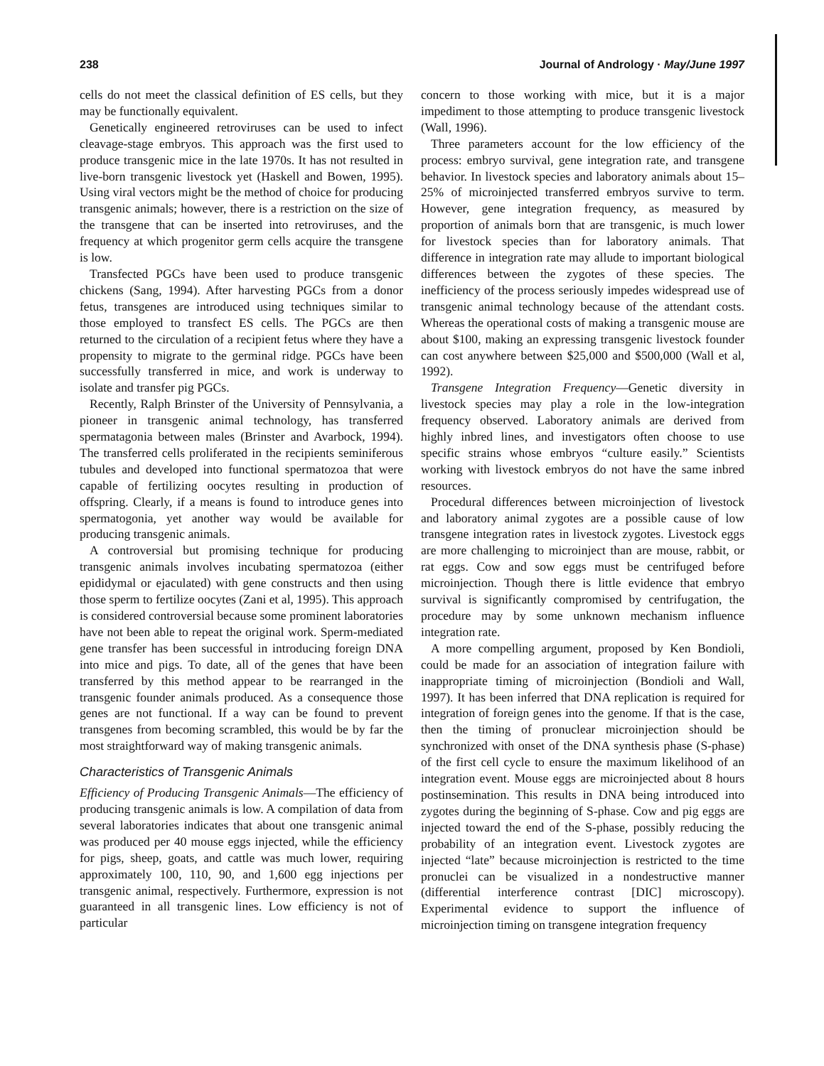238 Journal of Andrology · May/June 1997
cells do not meet the classical definition of ES cells, but they may be functionally equivalent.
Genetically engineered retroviruses can be used to infect cleavage-stage embryos. This approach was the first used to produce transgenic mice in the late 1970s. It has not resulted in live-born transgenic livestock yet (Haskell and Bowen, 1995). Using viral vectors might be the method of choice for producing transgenic animals; however, there is a restriction on the size of the transgene that can be inserted into retroviruses, and the frequency at which progenitor germ cells acquire the transgene is low.
Transfected PGCs have been used to produce transgenic chickens (Sang, 1994). After harvesting PGCs from a donor fetus, transgenes are introduced using techniques similar to those employed to transfect ES cells. The PGCs are then returned to the circulation of a recipient fetus where they have a propensity to migrate to the germinal ridge. PGCs have been successfully transferred in mice, and work is underway to isolate and transfer pig PGCs.
Recently, Ralph Brinster of the University of Pennsylvania, a pioneer in transgenic animal technology, has transferred spermatagonia between males (Brinster and Avarbock, 1994). The transferred cells proliferated in the recipients seminiferous tubules and developed into functional spermatozoa that were capable of fertilizing oocytes resulting in production of offspring. Clearly, if a means is found to introduce genes into spermatogonia, yet another way would be available for producing transgenic animals.
A controversial but promising technique for producing transgenic animals involves incubating spermatozoa (either epididymal or ejaculated) with gene constructs and then using those sperm to fertilize oocytes (Zani et al, 1995). This approach is considered controversial because some prominent laboratories have not been able to repeat the original work. Sperm-mediated gene transfer has been successful in introducing foreign DNA into mice and pigs. To date, all of the genes that have been transferred by this method appear to be rearranged in the transgenic founder animals produced. As a consequence those genes are not functional. If a way can be found to prevent transgenes from becoming scrambled, this would be by far the most straightforward way of making transgenic animals.
Characteristics of Transgenic Animals
Efficiency of Producing Transgenic Animals—The efficiency of producing transgenic animals is low. A compilation of data from several laboratories indicates that about one transgenic animal was produced per 40 mouse eggs injected, while the efficiency for pigs, sheep, goats, and cattle was much lower, requiring approximately 100, 110, 90, and 1,600 egg injections per transgenic animal, respectively. Furthermore, expression is not guaranteed in all transgenic lines. Low efficiency is not of particular
concern to those working with mice, but it is a major impediment to those attempting to produce transgenic livestock (Wall, 1996).
Three parameters account for the low efficiency of the process: embryo survival, gene integration rate, and transgene behavior. In livestock species and laboratory animals about 15–25% of microinjected transferred embryos survive to term. However, gene integration frequency, as measured by proportion of animals born that are transgenic, is much lower for livestock species than for laboratory animals. That difference in integration rate may allude to important biological differences between the zygotes of these species. The inefficiency of the process seriously impedes widespread use of transgenic animal technology because of the attendant costs. Whereas the operational costs of making a transgenic mouse are about $100, making an expressing transgenic livestock founder can cost anywhere between $25,000 and $500,000 (Wall et al, 1992).
Transgene Integration Frequency—Genetic diversity in livestock species may play a role in the low-integration frequency observed. Laboratory animals are derived from highly inbred lines, and investigators often choose to use specific strains whose embryos “culture easily.” Scientists working with livestock embryos do not have the same inbred resources.
Procedural differences between microinjection of livestock and laboratory animal zygotes are a possible cause of low transgene integration rates in livestock zygotes. Livestock eggs are more challenging to microinject than are mouse, rabbit, or rat eggs. Cow and sow eggs must be centrifuged before microinjection. Though there is little evidence that embryo survival is significantly compromised by centrifugation, the procedure may by some unknown mechanism influence integration rate.
A more compelling argument, proposed by Ken Bondioli, could be made for an association of integration failure with inappropriate timing of microinjection (Bondioli and Wall, 1997). It has been inferred that DNA replication is required for integration of foreign genes into the genome. If that is the case, then the timing of pronuclear microinjection should be synchronized with onset of the DNA synthesis phase (S-phase) of the first cell cycle to ensure the maximum likelihood of an integration event. Mouse eggs are microinjected about 8 hours postinsemination. This results in DNA being introduced into zygotes during the beginning of S-phase. Cow and pig eggs are injected toward the end of the S-phase, possibly reducing the probability of an integration event. Livestock zygotes are injected “late” because microinjection is restricted to the time pronuclei can be visualized in a nondestructive manner (differential interference contrast [DIC] microscopy). Experimental evidence to support the influence of microinjection timing on transgene integration frequency